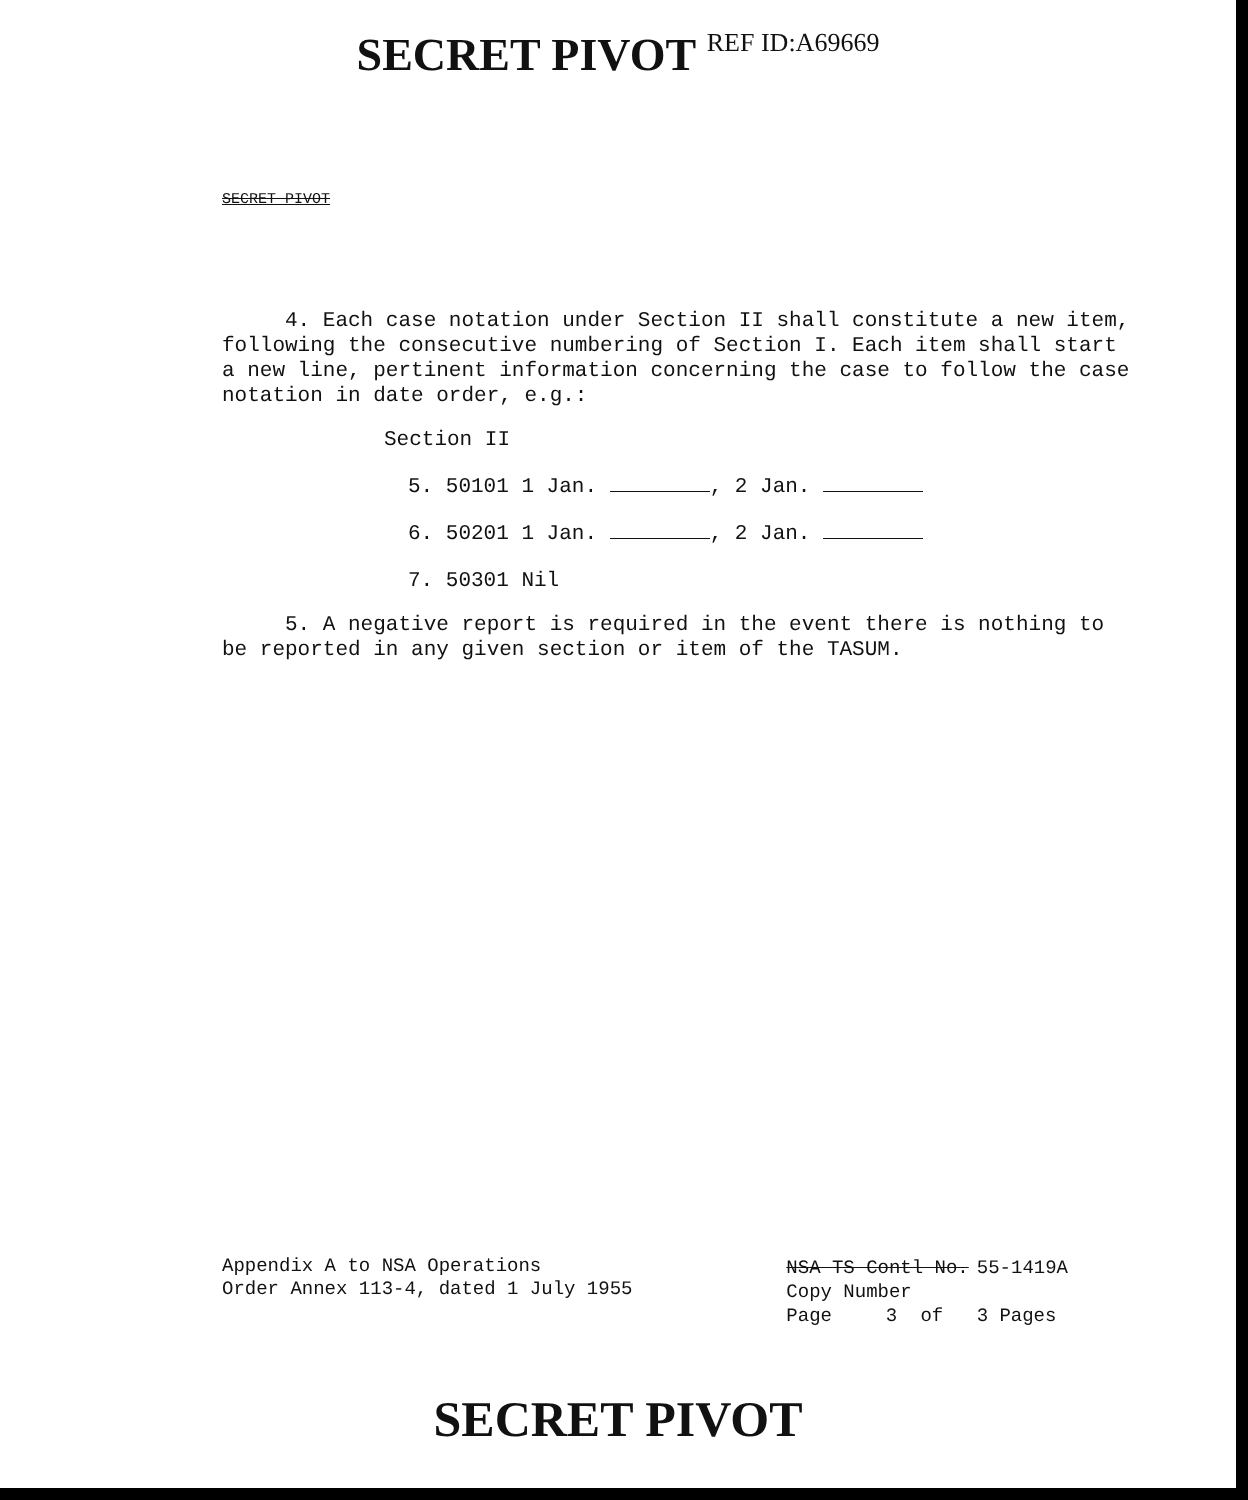SECRET PIVOT REF ID:A69669
SECRET PIVOT
4. Each case notation under Section II shall constitute a new item, following the consecutive numbering of Section I. Each item shall start a new line, pertinent information concerning the case to follow the case notation in date order, e.g.:
Section II
5. 50101 1 Jan. , 2 Jan.
6. 50201 1 Jan. , 2 Jan.
7. 50301 Nil
5. A negative report is required in the event there is nothing to be reported in any given section or item of the TASUM.
Appendix A to NSA Operations
Order Annex 113-4, dated 1 July 1955
| NSA TS Contl No. | | | 55-1419A | |
| Copy Number | | | | |
| Page | 3 | of | 3 | Pages |
SECRET PIVOT